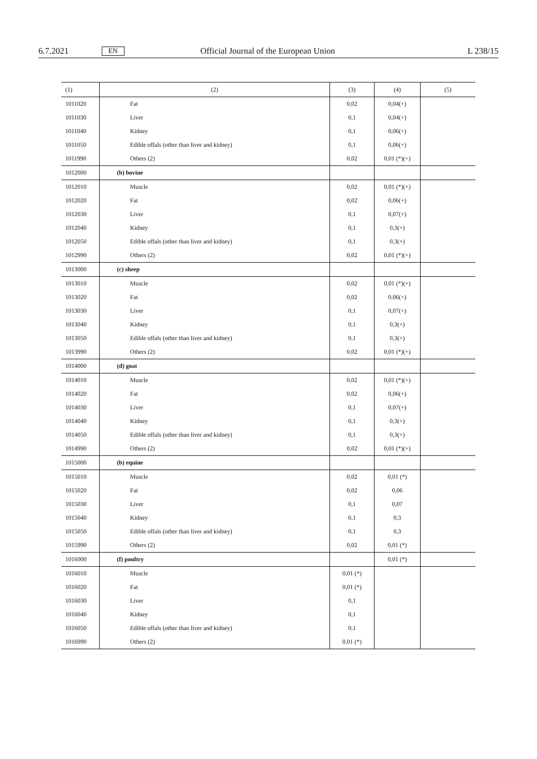6.7.2021 EN Official Journal of the European Union L 238/15
| (1) | (2) | (3) | (4) | (5) |
| --- | --- | --- | --- | --- |
| 1011020 | Fat | 0,02 | 0,04(+) | |
| 1011030 | Liver | 0,1 | 0,04(+) | |
| 1011040 | Kidney | 0,1 | 0,06(+) | |
| 1011050 | Edible offals (other than liver and kidney) | 0,1 | 0,06(+) | |
| 1011990 | Others (2) | 0,02 | 0,01 (*)(+) | |
| 1012000 | (b) bovine | | | |
| 1012010 | Muscle | 0,02 | 0,01 (*)(+) | |
| 1012020 | Fat | 0,02 | 0,06(+) | |
| 1012030 | Liver | 0,1 | 0,07(+) | |
| 1012040 | Kidney | 0,1 | 0,3(+) | |
| 1012050 | Edible offals (other than liver and kidney) | 0,1 | 0,3(+) | |
| 1012990 | Others (2) | 0,02 | 0,01 (*)(+) | |
| 1013000 | (c) sheep | | | |
| 1013010 | Muscle | 0,02 | 0,01 (*)(+) | |
| 1013020 | Fat | 0,02 | 0,06(+) | |
| 1013030 | Liver | 0,1 | 0,07(+) | |
| 1013040 | Kidney | 0,1 | 0,3(+) | |
| 1013050 | Edible offals (other than liver and kidney) | 0,1 | 0,3(+) | |
| 1013990 | Others (2) | 0,02 | 0,01 (*)(+) | |
| 1014000 | (d) goat | | | |
| 1014010 | Muscle | 0,02 | 0,01 (*)(+) | |
| 1014020 | Fat | 0,02 | 0,06(+) | |
| 1014030 | Liver | 0,1 | 0,07(+) | |
| 1014040 | Kidney | 0,1 | 0,3(+) | |
| 1014050 | Edible offals (other than liver and kidney) | 0,1 | 0,3(+) | |
| 1014990 | Others (2) | 0,02 | 0,01 (*)(+) | |
| 1015000 | (b) equine | | | |
| 1015010 | Muscle | 0,02 | 0,01 (*) | |
| 1015020 | Fat | 0,02 | 0,06 | |
| 1015030 | Liver | 0,1 | 0,07 | |
| 1015040 | Kidney | 0,1 | 0,3 | |
| 1015050 | Edible offals (other than liver and kidney) | 0,1 | 0,3 | |
| 1015990 | Others (2) | 0,02 | 0,01 (*) | |
| 1016000 | (f) poultry | | 0,01 (*) | |
| 1016010 | Muscle | 0,01 (*) | | |
| 1016020 | Fat | 0,01 (*) | | |
| 1016030 | Liver | 0,1 | | |
| 1016040 | Kidney | 0,1 | | |
| 1016050 | Edible offals (other than liver and kidney) | 0,1 | | |
| 1016990 | Others (2) | 0,01 (*) | | |